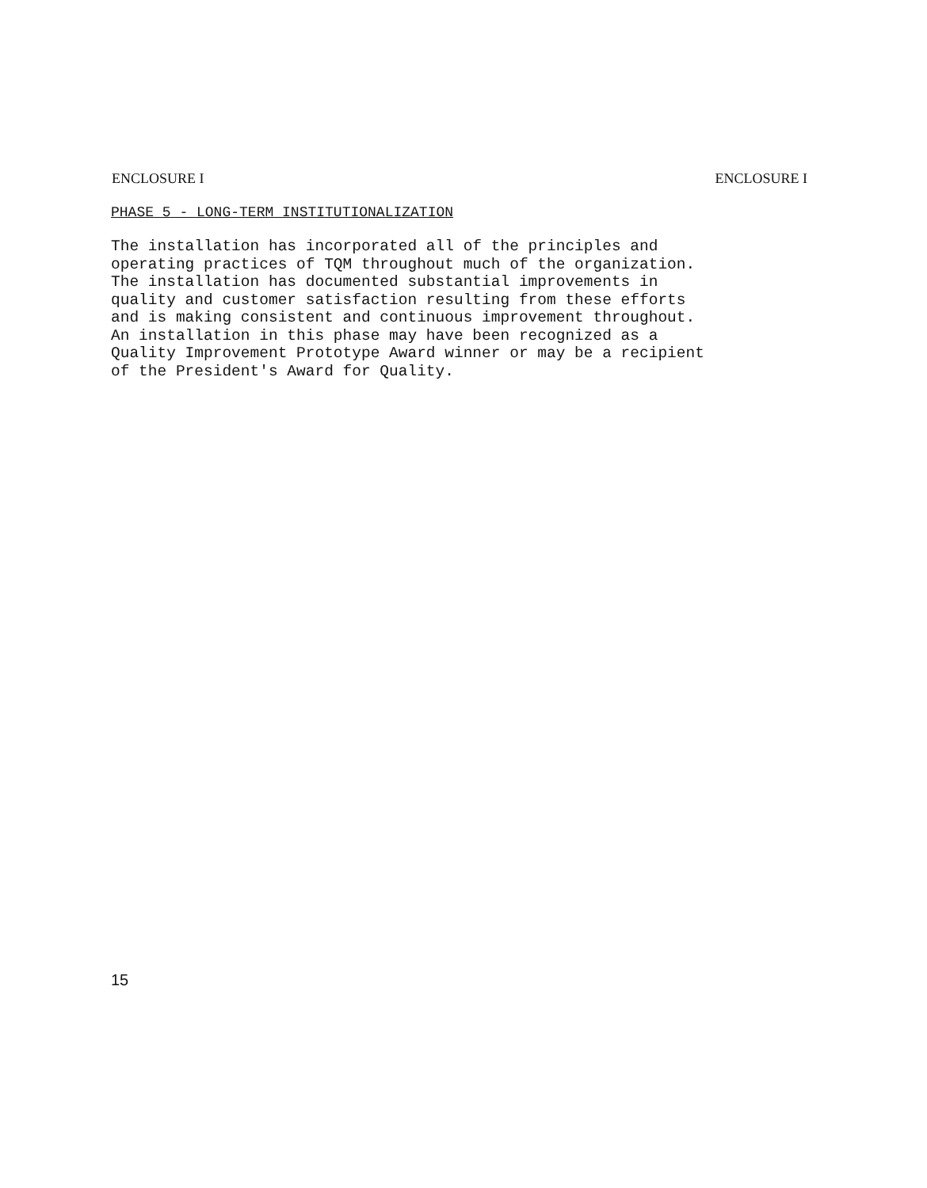ENCLOSURE I ENCLOSURE I
PHASE 5 - LONG-TERM INSTITUTIONALIZATION
The installation has incorporated all of the principles and operating practices of TQM throughout much of the organization. The installation has documented substantial improvements in quality and customer satisfaction resulting from these efforts and is making consistent and continuous improvement throughout. An installation in this phase may have been recognized as a Quality Improvement Prototype Award winner or may be a recipient of the President's Award for Quality.
15